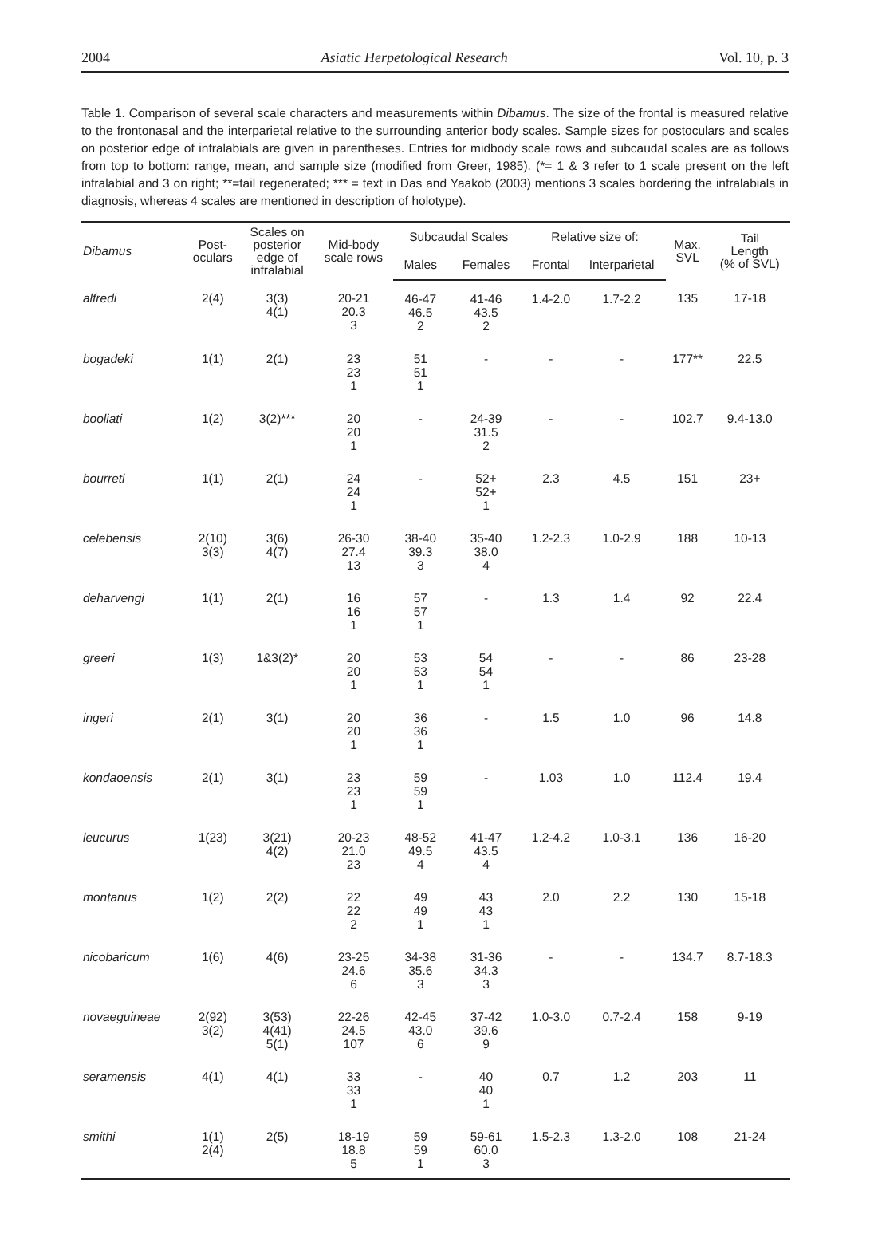2004 Asiatic Herpetological Research Vol. 10, p. 3
Table 1. Comparison of several scale characters and measurements within Dibamus. The size of the frontal is measured relative to the frontonasal and the interparietal relative to the surrounding anterior body scales. Sample sizes for postoculars and scales on posterior edge of infralabials are given in parentheses. Entries for midbody scale rows and subcaudal scales are as follows from top to bottom: range, mean, and sample size (modified from Greer, 1985). (*= 1 & 3 refer to 1 scale present on the left infralabial and 3 on right; **=tail regenerated; *** = text in Das and Yaakob (2003) mentions 3 scales bordering the infralabials in diagnosis, whereas 4 scales are mentioned in description of holotype).
| Dibamus | Post- oculars | Scales on posterior edge of infralabial | Mid-body scale rows | Subcaudal Scales | | Relative size of: | | Max. SVL | Tail Length (% of SVL) |
| --- | --- | --- | --- | --- | --- | --- | --- | --- | --- |
| | | | | Males | Females | Frontal | Interparietal | | |
| alfredi | 2(4) | 3(3) 4(1) | 20-21 20.3 3 | 46-47 46.5 2 | 41-46 43.5 2 | 1.4-2.0 | 1.7-2.2 | 135 | 17-18 |
| bogadeki | 1(1) | 2(1) | 23 23 1 | 51 51 1 | - | - | - | 177** | 22.5 |
| booliati | 1(2) | 3(2)*** | 20 20 1 | - | 24-39 31.5 2 | - | - | 102.7 | 9.4-13.0 |
| bourreti | 1(1) | 2(1) | 24 24 1 | - | 52+ 52+ 1 | 2.3 | 4.5 | 151 | 23+ |
| celebensis | 2(10) 3(3) | 3(6) 4(7) | 26-30 27.4 13 | 38-40 39.3 3 | 35-40 38.0 4 | 1.2-2.3 | 1.0-2.9 | 188 | 10-13 |
| deharvengi | 1(1) | 2(1) | 16 16 1 | 57 57 1 | - | 1.3 | 1.4 | 92 | 22.4 |
| greeri | 1(3) | 1&3(2)* | 20 20 1 | 53 53 1 | 54 54 1 | - | - | 86 | 23-28 |
| ingeri | 2(1) | 3(1) | 20 20 1 | 36 36 1 | - | 1.5 | 1.0 | 96 | 14.8 |
| kondaoensis | 2(1) | 3(1) | 23 23 1 | 59 59 1 | - | 1.03 | 1.0 | 112.4 | 19.4 |
| leucurus | 1(23) | 3(21) 4(2) | 20-23 21.0 23 | 48-52 49.5 4 | 41-47 43.5 4 | 1.2-4.2 | 1.0-3.1 | 136 | 16-20 |
| montanus | 1(2) | 2(2) | 22 22 2 | 49 49 1 | 43 43 1 | 2.0 | 2.2 | 130 | 15-18 |
| nicobaricum | 1(6) | 4(6) | 23-25 24.6 6 | 34-38 35.6 3 | 31-36 34.3 3 | - | - | 134.7 | 8.7-18.3 |
| novaeguineae | 2(92) 3(2) | 3(53) 4(41) 5(1) | 22-26 24.5 107 | 42-45 43.0 6 | 37-42 39.6 9 | 1.0-3.0 | 0.7-2.4 | 158 | 9-19 |
| seramensis | 4(1) | 4(1) | 33 33 1 | - | 40 40 1 | 0.7 | 1.2 | 203 | 11 |
| smithi | 1(1) 2(4) | 2(5) | 18-19 18.8 5 | 59 59 1 | 59-61 60.0 3 | 1.5-2.3 | 1.3-2.0 | 108 | 21-24 |